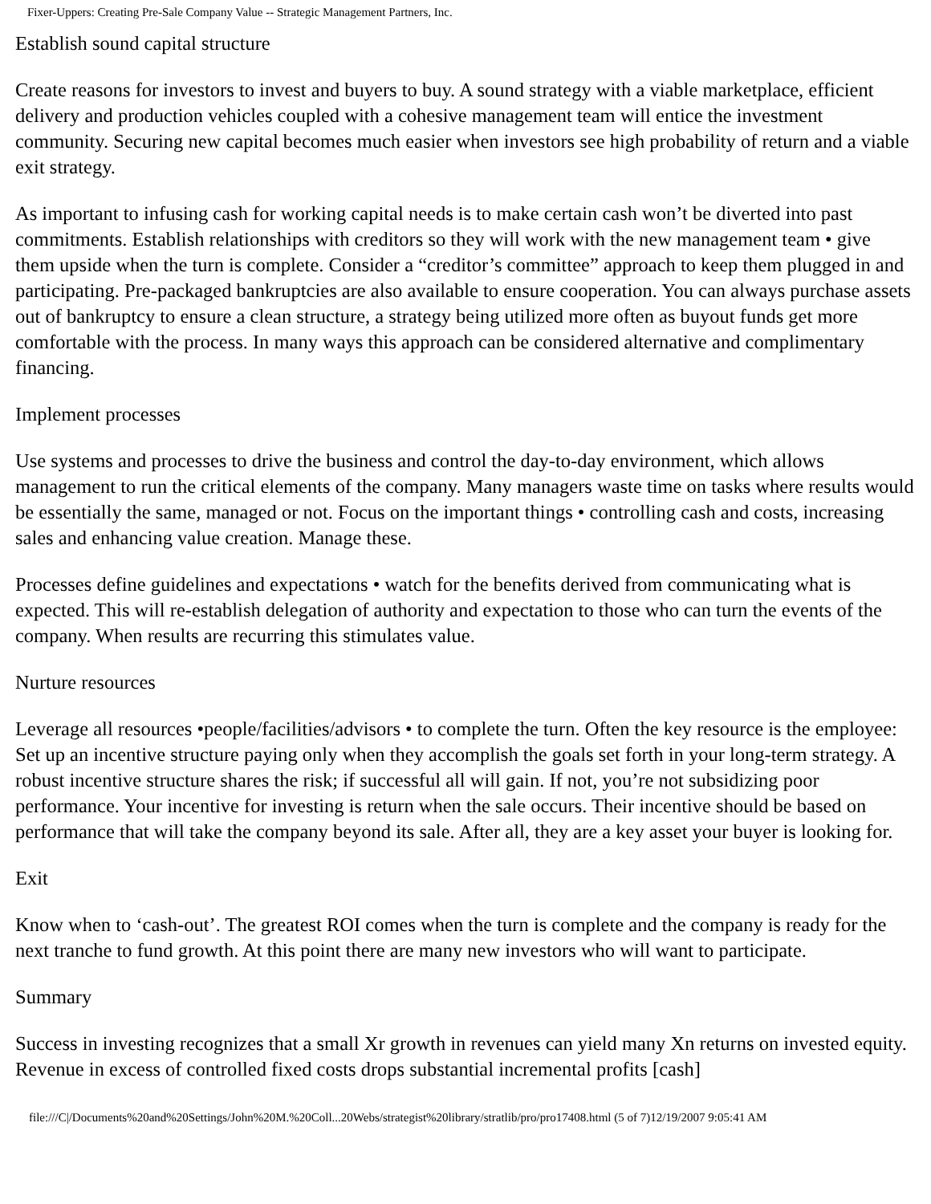Fixer-Uppers: Creating Pre-Sale Company Value -- Strategic Management Partners, Inc.
Establish sound capital structure
Create reasons for investors to invest and buyers to buy. A sound strategy with a viable marketplace, efficient delivery and production vehicles coupled with a cohesive management team will entice the investment community. Securing new capital becomes much easier when investors see high probability of return and a viable exit strategy.
As important to infusing cash for working capital needs is to make certain cash won’t be diverted into past commitments. Establish relationships with creditors so they will work with the new management team • give them upside when the turn is complete. Consider a “creditor’s committee” approach to keep them plugged in and participating. Pre-packaged bankruptcies are also available to ensure cooperation. You can always purchase assets out of bankruptcy to ensure a clean structure, a strategy being utilized more often as buyout funds get more comfortable with the process. In many ways this approach can be considered alternative and complimentary financing.
Implement processes
Use systems and processes to drive the business and control the day-to-day environment, which allows management to run the critical elements of the company. Many managers waste time on tasks where results would be essentially the same, managed or not. Focus on the important things • controlling cash and costs, increasing sales and enhancing value creation. Manage these.
Processes define guidelines and expectations • watch for the benefits derived from communicating what is expected. This will re-establish delegation of authority and expectation to those who can turn the events of the company. When results are recurring this stimulates value.
Nurture resources
Leverage all resources •people/facilities/advisors • to complete the turn. Often the key resource is the employee: Set up an incentive structure paying only when they accomplish the goals set forth in your long-term strategy. A robust incentive structure shares the risk; if successful all will gain. If not, you’re not subsidizing poor performance. Your incentive for investing is return when the sale occurs. Their incentive should be based on performance that will take the company beyond its sale. After all, they are a key asset your buyer is looking for.
Exit
Know when to ‘cash-out’. The greatest ROI comes when the turn is complete and the company is ready for the next tranche to fund growth. At this point there are many new investors who will want to participate.
Summary
Success in investing recognizes that a small Xr growth in revenues can yield many Xn returns on invested equity. Revenue in excess of controlled fixed costs drops substantial incremental profits [cash]
file:///C|/Documents%20and%20Settings/John%20M.%20Coll...20Webs/strategist%20library/stratlib/pro/pro17408.html (5 of 7)12/19/2007 9:05:41 AM